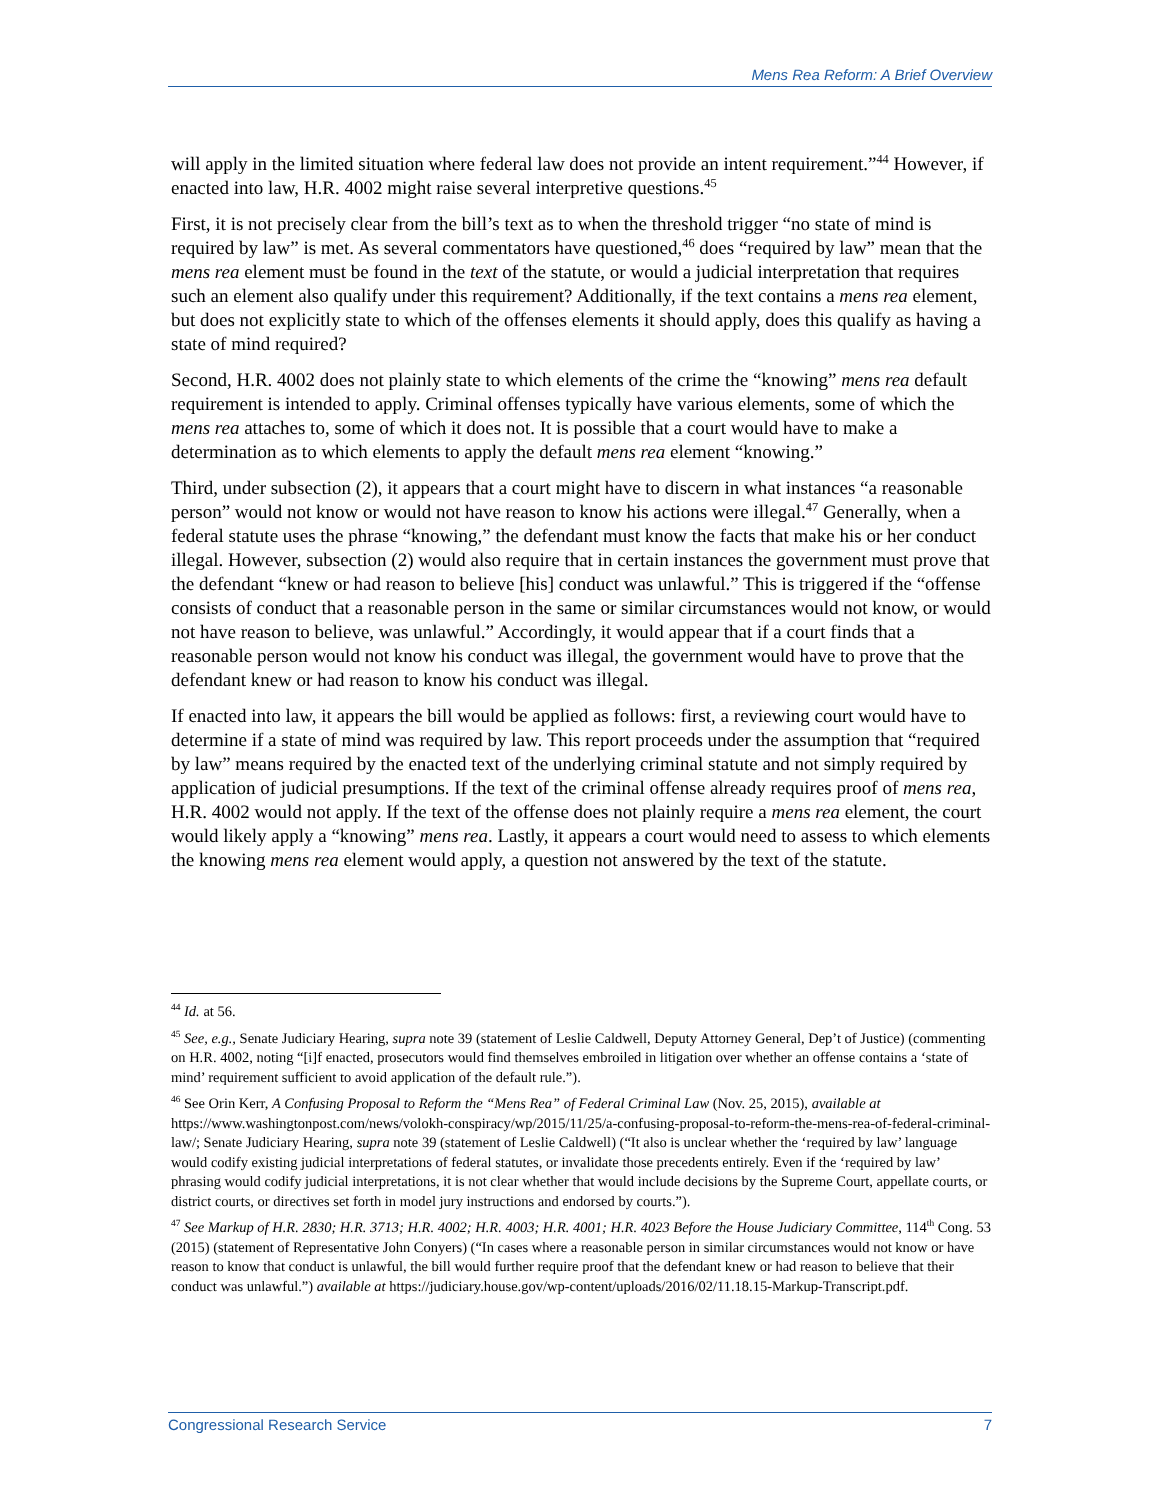Mens Rea Reform: A Brief Overview
will apply in the limited situation where federal law does not provide an intent requirement.”<sup>44</sup> However, if enacted into law, H.R. 4002 might raise several interpretive questions.<sup>45</sup>
First, it is not precisely clear from the bill’s text as to when the threshold trigger “no state of mind is required by law” is met. As several commentators have questioned,<sup>46</sup> does “required by law” mean that the mens rea element must be found in the text of the statute, or would a judicial interpretation that requires such an element also qualify under this requirement? Additionally, if the text contains a mens rea element, but does not explicitly state to which of the offenses elements it should apply, does this qualify as having a state of mind required?
Second, H.R. 4002 does not plainly state to which elements of the crime the “knowing” mens rea default requirement is intended to apply. Criminal offenses typically have various elements, some of which the mens rea attaches to, some of which it does not. It is possible that a court would have to make a determination as to which elements to apply the default mens rea element “knowing.”
Third, under subsection (2), it appears that a court might have to discern in what instances “a reasonable person” would not know or would not have reason to know his actions were illegal.<sup>47</sup> Generally, when a federal statute uses the phrase “knowing,” the defendant must know the facts that make his or her conduct illegal. However, subsection (2) would also require that in certain instances the government must prove that the defendant “knew or had reason to believe [his] conduct was unlawful.” This is triggered if the “offense consists of conduct that a reasonable person in the same or similar circumstances would not know, or would not have reason to believe, was unlawful.” Accordingly, it would appear that if a court finds that a reasonable person would not know his conduct was illegal, the government would have to prove that the defendant knew or had reason to know his conduct was illegal.
If enacted into law, it appears the bill would be applied as follows: first, a reviewing court would have to determine if a state of mind was required by law. This report proceeds under the assumption that “required by law” means required by the enacted text of the underlying criminal statute and not simply required by application of judicial presumptions. If the text of the criminal offense already requires proof of mens rea, H.R. 4002 would not apply. If the text of the offense does not plainly require a mens rea element, the court would likely apply a “knowing” mens rea. Lastly, it appears a court would need to assess to which elements the knowing mens rea element would apply, a question not answered by the text of the statute.
<sup>44</sup> Id. at 56.
<sup>45</sup> See, e.g., Senate Judiciary Hearing, supra note 39 (statement of Leslie Caldwell, Deputy Attorney General, Dep’t of Justice) (commenting on H.R. 4002, noting “[i]f enacted, prosecutors would find themselves embroiled in litigation over whether an offense contains a ‘state of mind’ requirement sufficient to avoid application of the default rule.”).
<sup>46</sup> See Orin Kerr, A Confusing Proposal to Reform the “Mens Rea” of Federal Criminal Law (Nov. 25, 2015), available at https://www.washingtonpost.com/news/volokh-conspiracy/wp/2015/11/25/a-confusing-proposal-to-reform-the-mens-rea-of-federal-criminal-law/; Senate Judiciary Hearing, supra note 39 (statement of Leslie Caldwell) (“It also is unclear whether the ‘required by law’ language would codify existing judicial interpretations of federal statutes, or invalidate those precedents entirely. Even if the ‘required by law’ phrasing would codify judicial interpretations, it is not clear whether that would include decisions by the Supreme Court, appellate courts, or district courts, or directives set forth in model jury instructions and endorsed by courts.”).
<sup>47</sup> See Markup of H.R. 2830; H.R. 3713; H.R. 4002; H.R. 4003; H.R. 4001; H.R. 4023 Before the House Judiciary Committee, 114<sup>th</sup> Cong. 53 (2015) (statement of Representative John Conyers) (“In cases where a reasonable person in similar circumstances would not know or have reason to know that conduct is unlawful, the bill would further require proof that the defendant knew or had reason to believe that their conduct was unlawful.”) available at https://judiciary.house.gov/wp-content/uploads/2016/02/11.18.15-Markup-Transcript.pdf.
Congressional Research Service 7